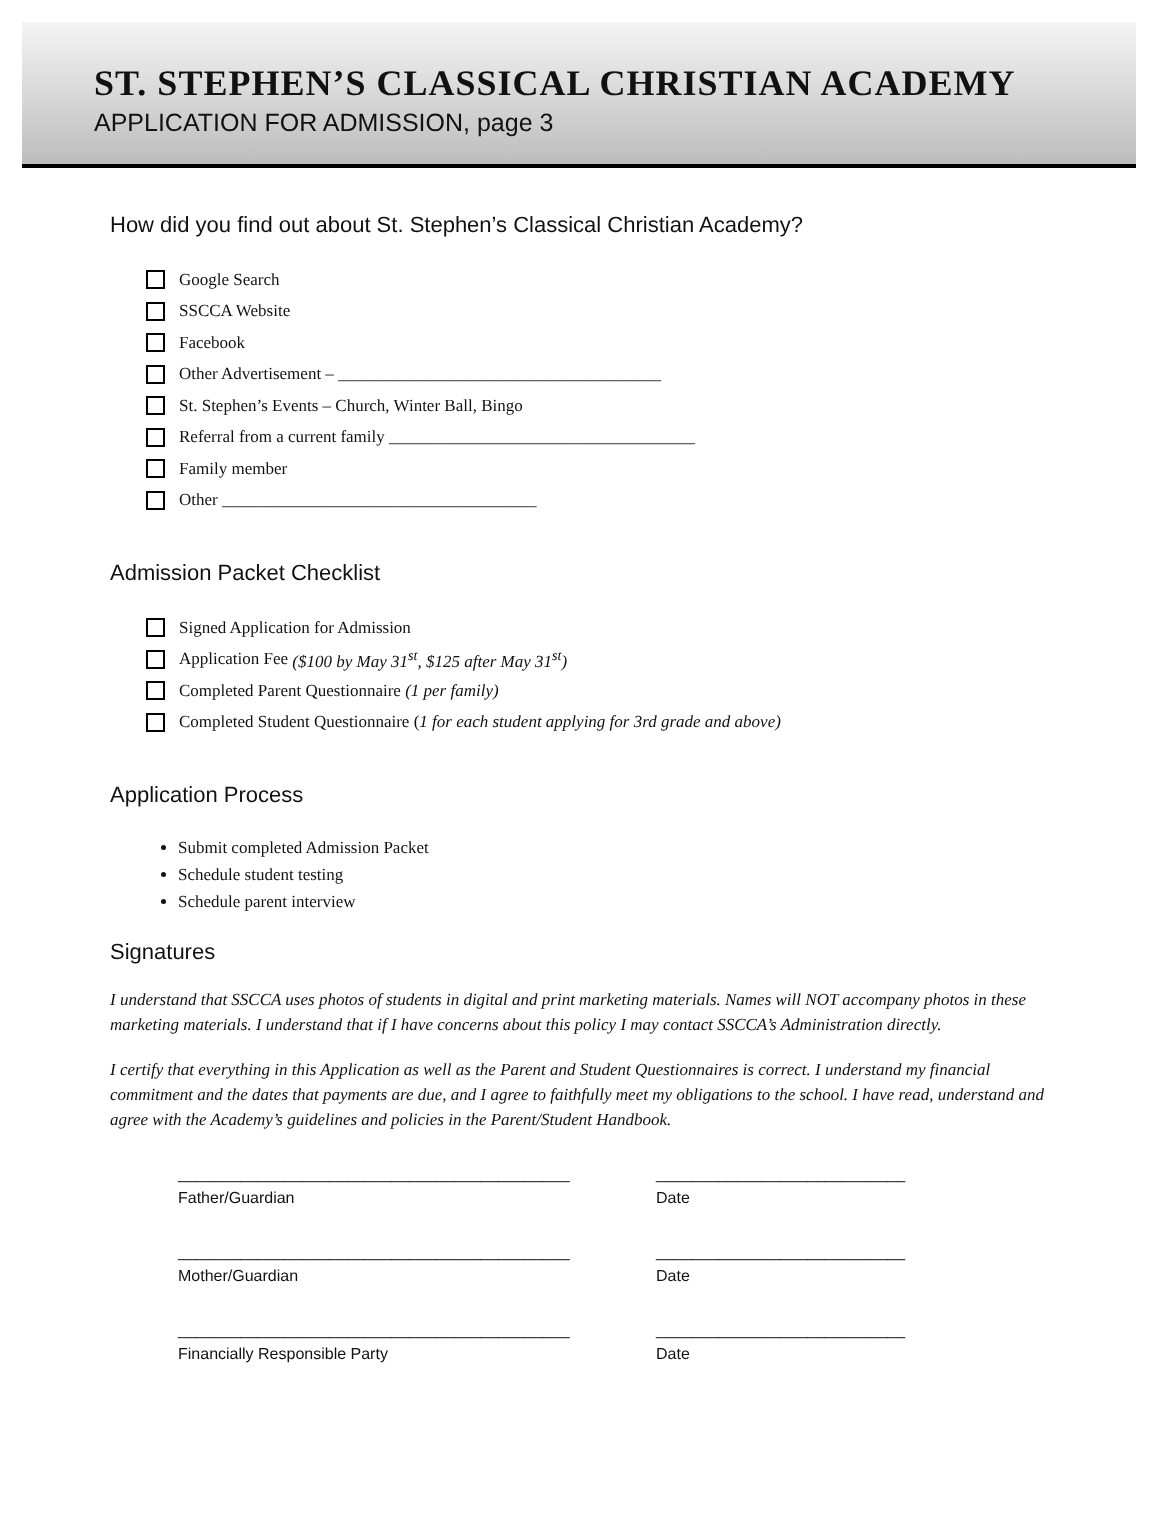ST. STEPHEN’S CLASSICAL CHRISTIAN ACADEMY
APPLICATION FOR ADMISSION, page 3
How did you find out about St. Stephen’s Classical Christian Academy?
Google Search
SSCCA Website
Facebook
Other Advertisement – ______________________________________
St. Stephen’s Events – Church, Winter Ball, Bingo
Referral from a current family ____________________________________
Family member
Other _____________________________________
Admission Packet Checklist
Signed Application for Admission
Application Fee ($100 by May 31<sup>st</sup>, $125 after May 31<sup>st</sup>)
Completed Parent Questionnaire (1 per family)
Completed Student Questionnaire (1 for each student applying for 3rd grade and above)
Application Process
Submit completed Admission Packet
Schedule student testing
Schedule parent interview
Signatures
I understand that SSCCA uses photos of students in digital and print marketing materials. Names will NOT accompany photos in these marketing materials. I understand that if I have concerns about this policy I may contact SSCCA’s Administration directly.
I certify that everything in this Application as well as the Parent and Student Questionnaires is correct. I understand my financial commitment and the dates that payments are due, and I agree to faithfully meet my obligations to the school. I have read, understand and agree with the Academy’s guidelines and policies in the Parent/Student Handbook.
____________________________________________
Father/Guardian
____________________________
Date
____________________________________________
Mother/Guardian
____________________________
Date
____________________________________________
Financially Responsible Party
____________________________
Date